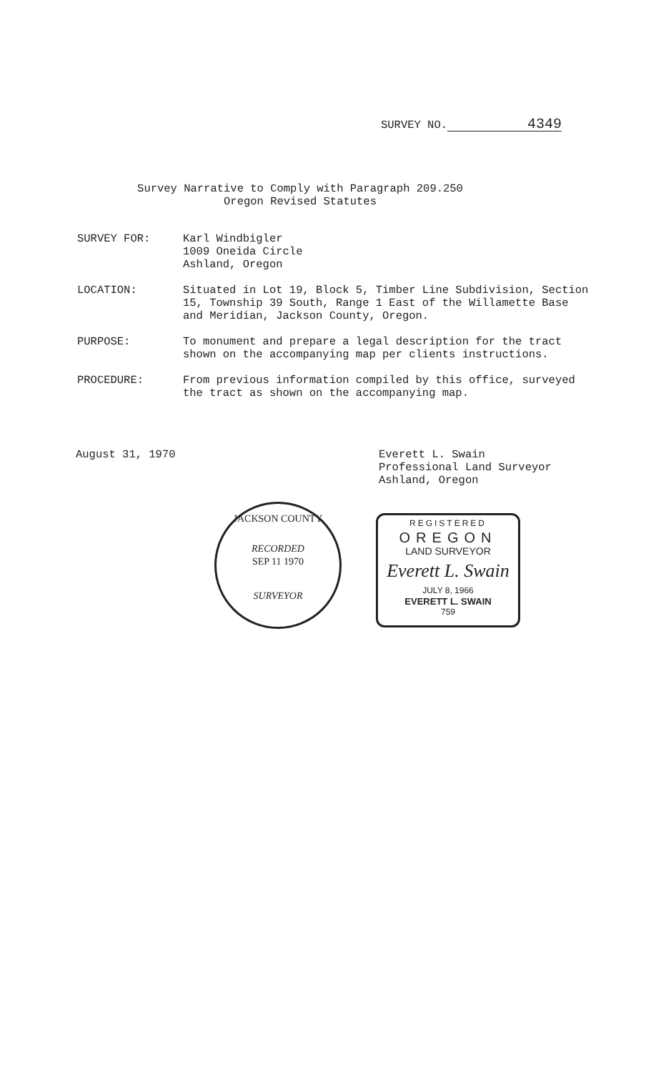SURVEY NO. 4349
Survey Narrative to Comply with Paragraph 209.250
Oregon Revised Statutes
SURVEY FOR: Karl Windbigler
1009 Oneida Circle
Ashland, Oregon
LOCATION: Situated in Lot 19, Block 5, Timber Line Subdivision, Section 15, Township 39 South, Range 1 East of the Willamette Base and Meridian, Jackson County, Oregon.
PURPOSE: To monument and prepare a legal description for the tract shown on the accompanying map per clients instructions.
PROCEDURE: From previous information compiled by this office, surveyed the tract as shown on the accompanying map.
August 31, 1970
Everett L. Swain
Professional Land Surveyor
Ashland, Oregon
JACKSON COUNTY
RECORDED
SEP 11 1970
SURVEYOR
REGISTERED
OREGON
LAND SURVEYOR
Everett L. Swain
JULY 8, 1966
EVERETT L. SWAIN
759